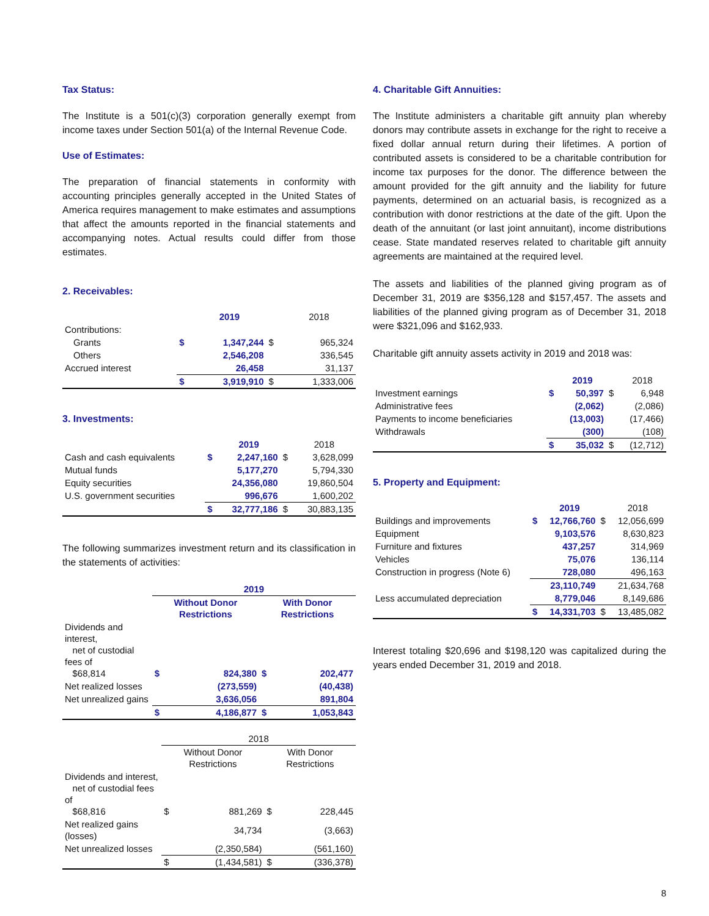Tax Status:
The Institute is a 501(c)(3) corporation generally exempt from income taxes under Section 501(a) of the Internal Revenue Code.
Use of Estimates:
The preparation of financial statements in conformity with accounting principles generally accepted in the United States of America requires management to make estimates and assumptions that affect the amounts reported in the financial statements and accompanying notes. Actual results could differ from those estimates.
2. Receivables:
| | | 2019 | | 2018 |
| Contributions: | | | | |
| Grants | $ | 1,347,244 | $ | 965,324 |
| Others | | 2,546,208 | | 336,545 |
| Accrued interest | | 26,458 | | 31,137 |
| | $ | 3,919,910 | $ | 1,333,006 |
3. Investments:
| | | 2019 | | 2018 |
| Cash and cash equivalents | $ | 2,247,160 | $ | 3,628,099 |
| Mutual funds | | 5,177,270 | | 5,794,330 |
| Equity securities | | 24,356,080 | | 19,860,504 |
| U.S. government securities | | 996,676 | | 1,600,202 |
| | $ | 32,777,186 | $ | 30,883,135 |
The following summarizes investment return and its classification in the statements of activities:
| | 2019 | | | |
| | Without Donor Restrictions | | With Donor Restrictions | |
| Dividends and interest, net of custodial fees of $68,814 | $ | 824,380 | $ | 202,477 |
| Net realized losses | | (273,559) | | (40,438) |
| Net unrealized gains | | 3,636,056 | | 891,804 |
| | $ | 4,186,877 | $ | 1,053,843 |
| | 2018 | | | |
| | Without Donor Restrictions | | With Donor Restrictions | |
| Dividends and interest, net of custodial fees of $68,816 | $ | 881,269 | $ | 228,445 |
| Net realized gains (losses) | | 34,734 | | (3,663) |
| Net unrealized losses | | (2,350,584) | | (561,160) |
| | $ | (1,434,581) | $ | (336,378) |
4. Charitable Gift Annuities:
The Institute administers a charitable gift annuity plan whereby donors may contribute assets in exchange for the right to receive a fixed dollar annual return during their lifetimes. A portion of contributed assets is considered to be a charitable contribution for income tax purposes for the donor. The difference between the amount provided for the gift annuity and the liability for future payments, determined on an actuarial basis, is recognized as a contribution with donor restrictions at the date of the gift. Upon the death of the annuitant (or last joint annuitant), income distributions cease. State mandated reserves related to charitable gift annuity agreements are maintained at the required level.
The assets and liabilities of the planned giving program as of December 31, 2019 are $356,128 and $157,457. The assets and liabilities of the planned giving program as of December 31, 2018 were $321,096 and $162,933.
Charitable gift annuity assets activity in 2019 and 2018 was:
| | | 2019 | | 2018 |
| Investment earnings | $ | 50,397 | $ | 6,948 |
| Administrative fees | | (2,062) | | (2,086) |
| Payments to income beneficiaries | | (13,003) | | (17,466) |
| Withdrawals | | (300) | | (108) |
| | $ | 35,032 | $ | (12,712) |
5. Property and Equipment:
| | | 2019 | | 2018 |
| Buildings and improvements | $ | 12,766,760 | $ | 12,056,699 |
| Equipment | | 9,103,576 | | 8,630,823 |
| Furniture and fixtures | | 437,257 | | 314,969 |
| Vehicles | | 75,076 | | 136,114 |
| Construction in progress (Note 6) | | 728,080 | | 496,163 |
| | | 23,110,749 | | 21,634,768 |
| Less accumulated depreciation | | 8,779,046 | | 8,149,686 |
| | $ | 14,331,703 | $ | 13,485,082 |
Interest totaling $20,696 and $198,120 was capitalized during the years ended December 31, 2019 and 2018.
8